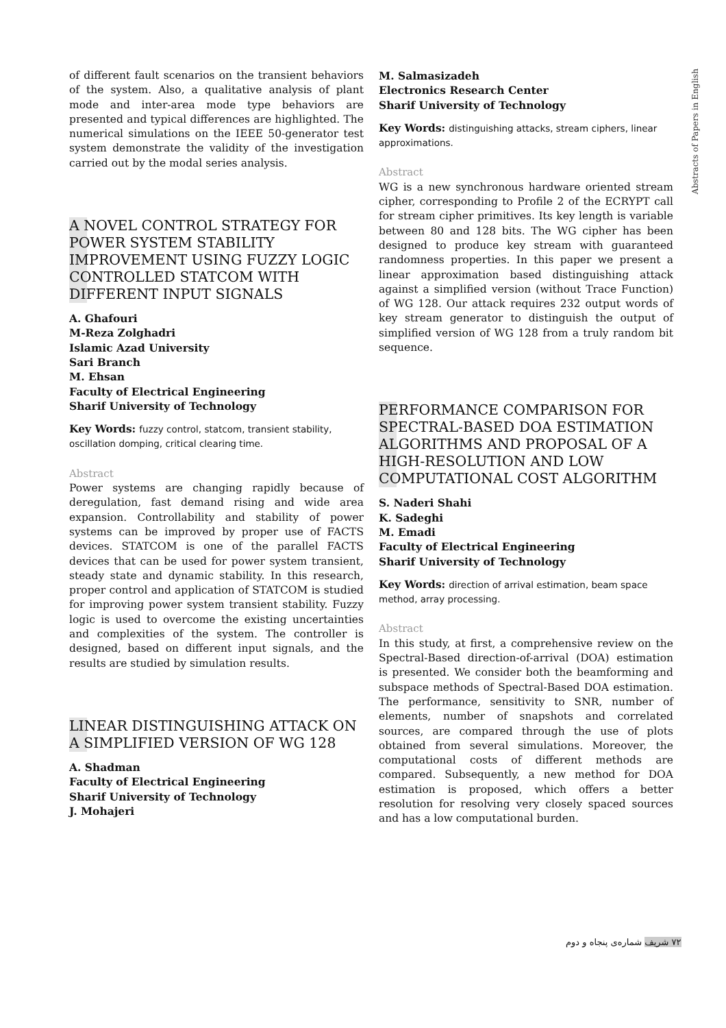Abstracts of Papers in English
of different fault scenarios on the transient behaviors of the system. Also, a qualitative analysis of plant mode and inter-area mode type behaviors are presented and typical differences are highlighted. The numerical simulations on the IEEE 50-generator test system demonstrate the validity of the investigation carried out by the modal series analysis.
A NOVEL CONTROL STRATEGY FOR POWER SYSTEM STABILITY IMPROVEMENT USING FUZZY LOGIC CONTROLLED STATCOM WITH DIFFERENT INPUT SIGNALS
A. Ghafouri
M-Reza Zolghadri
Islamic Azad University
Sari Branch
M. Ehsan
Faculty of Electrical Engineering
Sharif University of Technology
Key Words: fuzzy control, statcom, transient stability, oscillation domping, critical clearing time.
Abstract
Power systems are changing rapidly because of deregulation, fast demand rising and wide area expansion. Controllability and stability of power systems can be improved by proper use of FACTS devices. STATCOM is one of the parallel FACTS devices that can be used for power system transient, steady state and dynamic stability. In this research, proper control and application of STATCOM is studied for improving power system transient stability. Fuzzy logic is used to overcome the existing uncertainties and complexities of the system. The controller is designed, based on different input signals, and the results are studied by simulation results.
LINEAR DISTINGUISHING ATTACK ON A SIMPLIFIED VERSION OF WG 128
A. Shadman
Faculty of Electrical Engineering
Sharif University of Technology
J. Mohajeri
M. Salmasizadeh
Electronics Research Center
Sharif University of Technology
Key Words: distinguishing attacks, stream ciphers, linear approximations.
Abstract
WG is a new synchronous hardware oriented stream cipher, corresponding to Profile 2 of the ECRYPT call for stream cipher primitives. Its key length is variable between 80 and 128 bits. The WG cipher has been designed to produce key stream with guaranteed randomness properties. In this paper we present a linear approximation based distinguishing attack against a simplified version (without Trace Function) of WG 128. Our attack requires 232 output words of key stream generator to distinguish the output of simplified version of WG 128 from a truly random bit sequence.
PERFORMANCE COMPARISON FOR SPECTRAL-BASED DOA ESTIMATION ALGORITHMS AND PROPOSAL OF A HIGH-RESOLUTION AND LOW COMPUTATIONAL COST ALGORITHM
S. Naderi Shahi
K. Sadeghi
M. Emadi
Faculty of Electrical Engineering
Sharif University of Technology
Key Words: direction of arrival estimation, beam space method, array processing.
Abstract
In this study, at first, a comprehensive review on the Spectral-Based direction-of-arrival (DOA) estimation is presented. We consider both the beamforming and subspace methods of Spectral-Based DOA estimation. The performance, sensitivity to SNR, number of elements, number of snapshots and correlated sources, are compared through the use of plots obtained from several simulations. Moreover, the computational costs of different methods are compared. Subsequently, a new method for DOA estimation is proposed, which offers a better resolution for resolving very closely spaced sources and has a low computational burden.
۷۲ شریف شماره‌ی پنجاه و دوم